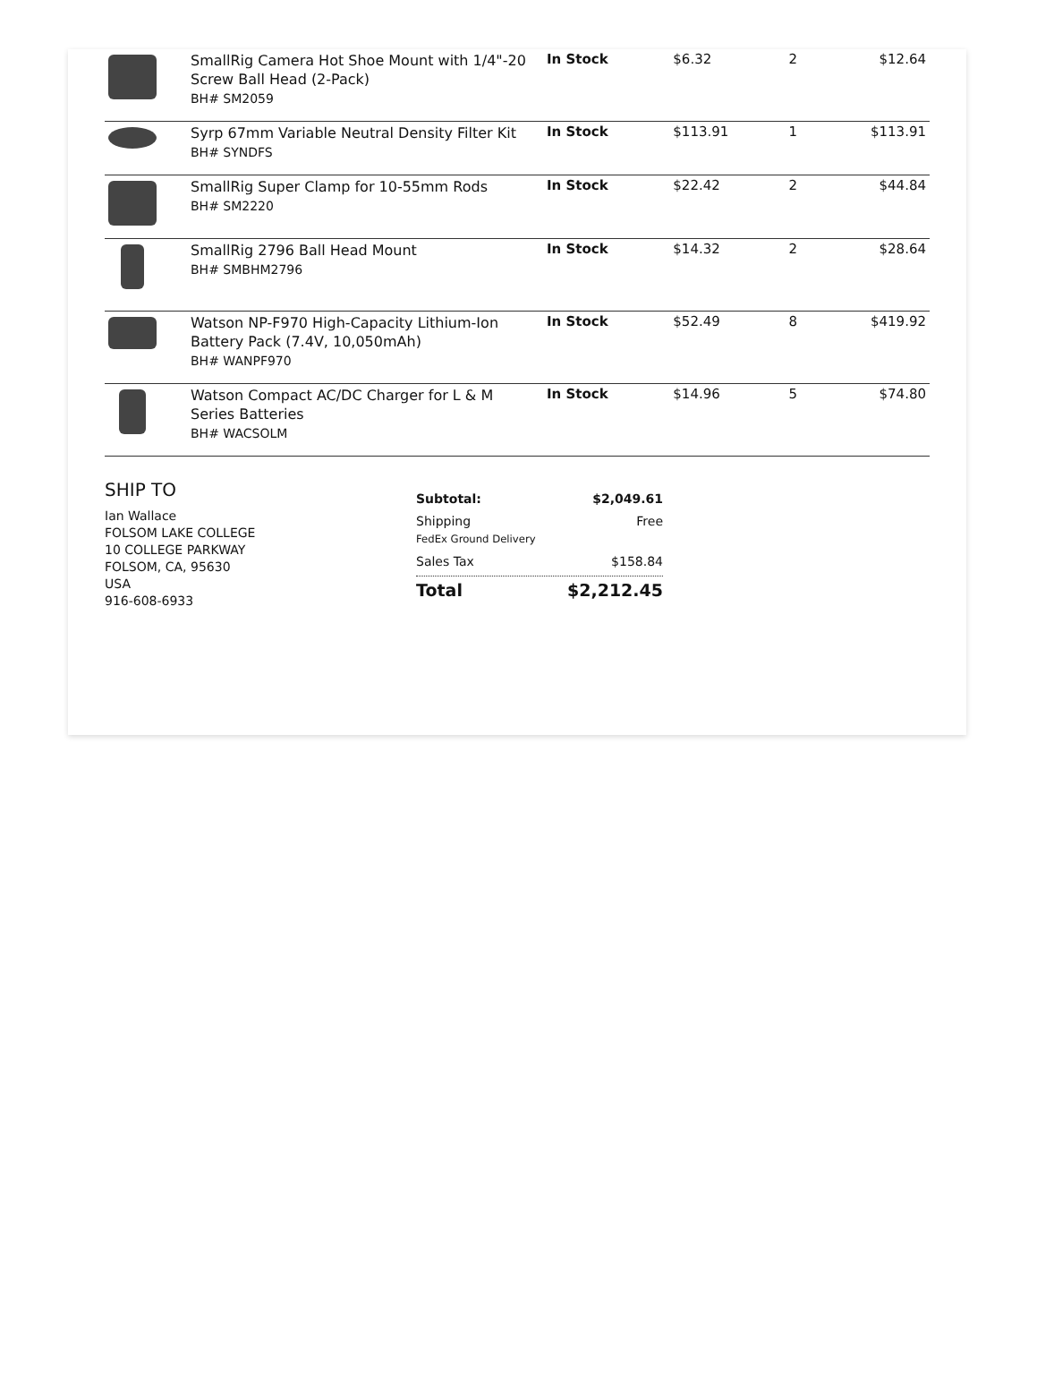| | SmallRig Camera Hot Shoe Mount with 1/4"-20 Screw Ball Head (2-Pack) BH# SM2059 | In Stock | $6.32 | 2 | $12.64 |
| | Syrp 67mm Variable Neutral Density Filter Kit BH# SYNDFS | In Stock | $113.91 | 1 | $113.91 |
| | SmallRig Super Clamp for 10-55mm Rods BH# SM2220 | In Stock | $22.42 | 2 | $44.84 |
| | SmallRig 2796 Ball Head Mount BH# SMBHM2796 | In Stock | $14.32 | 2 | $28.64 |
| | Watson NP-F970 High-Capacity Lithium-Ion Battery Pack (7.4V, 10,050mAh) BH# WANPF970 | In Stock | $52.49 | 8 | $419.92 |
| | Watson Compact AC/DC Charger for L & M Series Batteries BH# WACSOLM | In Stock | $14.96 | 5 | $74.80 |
SHIP TO
Ian Wallace
FOLSOM LAKE COLLEGE
10 COLLEGE PARKWAY
FOLSOM, CA, 95630
USA
916-608-6933
Subtotal: $2,049.61
Shipping
FedEx Ground Delivery Free
Sales Tax $158.84
Total $2,212.45